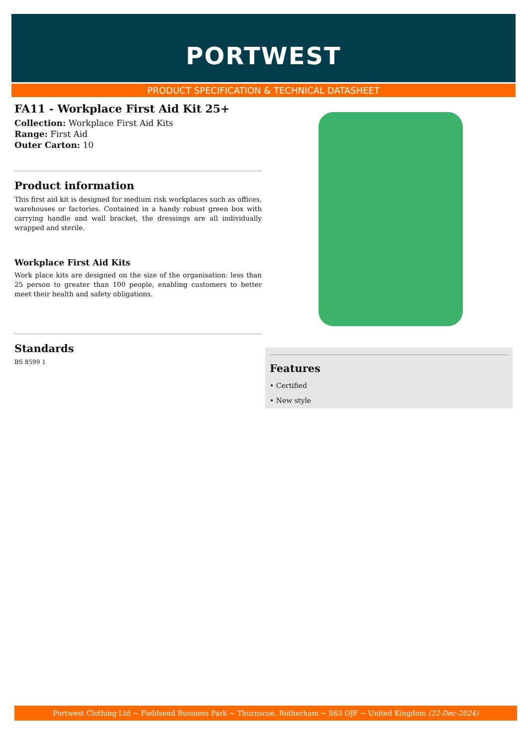PORTWEST
PRODUCT SPECIFICATION & TECHNICAL DATASHEET
FA11 - Workplace First Aid Kit 25+
Collection: Workplace First Aid Kits
Range: First Aid
Outer Carton: 10
Product information
This first aid kit is designed for medium risk workplaces such as offices, warehouses or factories. Contained in a handy robust green box with carrying handle and wall bracket, the dressings are all individually wrapped and sterile.
Workplace First Aid Kits
Work place kits are designed on the size of the organisation: less than 25 person to greater than 100 people, enabling customers to better meet their health and safety obligations.
Standards
BS 8599 1
Features
• Certified
• New style
Portwest Clothing Ltd ~ Fieldsend Business Park ~ Thurnscoe, Rotherham ~ S63 OJF ~ United Kingdom (22-Dec-2024)